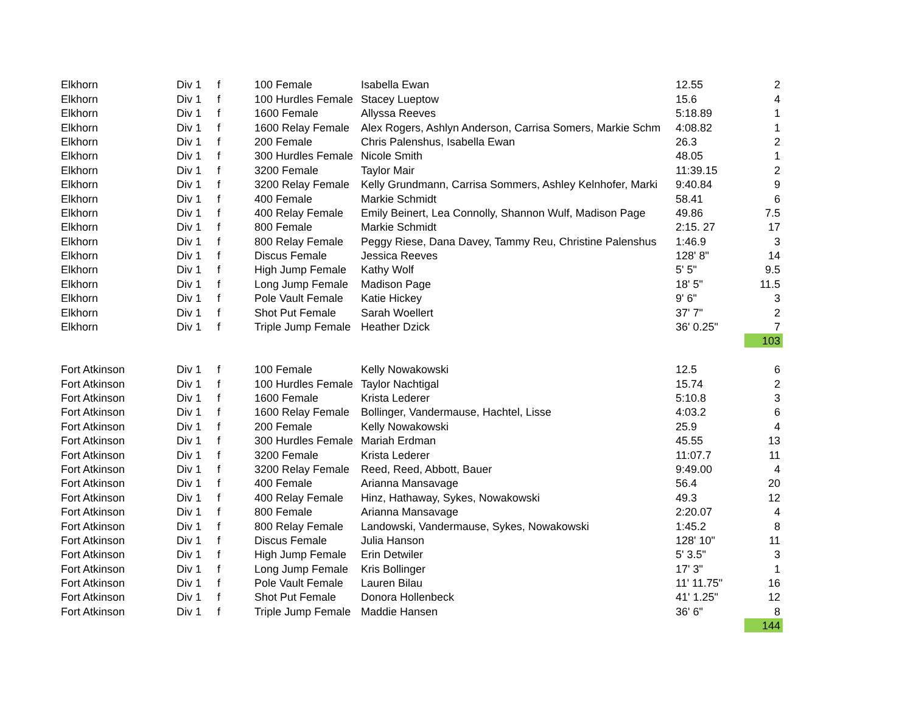| Elkhorn | Div 1 | f | 100 Female | Isabella Ewan | 12.55 | 2 |
| Elkhorn | Div 1 | f | 100 Hurdles Female | Stacey Lueptow | 15.6 | 4 |
| Elkhorn | Div 1 | f | 1600 Female | Allyssa Reeves | 5:18.89 | 1 |
| Elkhorn | Div 1 | f | 1600 Relay Female | Alex Rogers, Ashlyn Anderson, Carrisa Somers, Markie Schm | 4:08.82 | 1 |
| Elkhorn | Div 1 | f | 200 Female | Chris Palenshus, Isabella Ewan | 26.3 | 2 |
| Elkhorn | Div 1 | f | 300 Hurdles Female | Nicole Smith | 48.05 | 1 |
| Elkhorn | Div 1 | f | 3200 Female | Taylor Mair | 11:39.15 | 2 |
| Elkhorn | Div 1 | f | 3200 Relay Female | Kelly Grundmann, Carrisa Sommers, Ashley Kelnhofer, Marki | 9:40.84 | 9 |
| Elkhorn | Div 1 | f | 400 Female | Markie Schmidt | 58.41 | 6 |
| Elkhorn | Div 1 | f | 400 Relay Female | Emily Beinert, Lea Connolly, Shannon Wulf, Madison Page | 49.86 | 7.5 |
| Elkhorn | Div 1 | f | 800 Female | Markie Schmidt | 2:15. 27 | 17 |
| Elkhorn | Div 1 | f | 800 Relay Female | Peggy Riese, Dana Davey, Tammy Reu, Christine Palenshus | 1:46.9 | 3 |
| Elkhorn | Div 1 | f | Discus Female | Jessica Reeves | 128' 8" | 14 |
| Elkhorn | Div 1 | f | High Jump Female | Kathy Wolf | 5' 5" | 9.5 |
| Elkhorn | Div 1 | f | Long Jump Female | Madison Page | 18' 5" | 11.5 |
| Elkhorn | Div 1 | f | Pole Vault Female | Katie Hickey | 9' 6" | 3 |
| Elkhorn | Div 1 | f | Shot Put Female | Sarah Woellert | 37' 7" | 2 |
| Elkhorn | Div 1 | f | Triple Jump Female | Heather Dzick | 36' 0.25" | 7 |
| | | | | | | 103 |
| Fort Atkinson | Div 1 | f | 100 Female | Kelly Nowakowski | 12.5 | 6 |
| Fort Atkinson | Div 1 | f | 100 Hurdles Female | Taylor Nachtigal | 15.74 | 2 |
| Fort Atkinson | Div 1 | f | 1600 Female | Krista Lederer | 5:10.8 | 3 |
| Fort Atkinson | Div 1 | f | 1600 Relay Female | Bollinger, Vandermause, Hachtel, Lisse | 4:03.2 | 6 |
| Fort Atkinson | Div 1 | f | 200 Female | Kelly Nowakowski | 25.9 | 4 |
| Fort Atkinson | Div 1 | f | 300 Hurdles Female | Mariah Erdman | 45.55 | 13 |
| Fort Atkinson | Div 1 | f | 3200 Female | Krista Lederer | 11:07.7 | 11 |
| Fort Atkinson | Div 1 | f | 3200 Relay Female | Reed, Reed, Abbott, Bauer | 9:49.00 | 4 |
| Fort Atkinson | Div 1 | f | 400 Female | Arianna Mansavage | 56.4 | 20 |
| Fort Atkinson | Div 1 | f | 400 Relay Female | Hinz, Hathaway, Sykes, Nowakowski | 49.3 | 12 |
| Fort Atkinson | Div 1 | f | 800 Female | Arianna Mansavage | 2:20.07 | 4 |
| Fort Atkinson | Div 1 | f | 800 Relay Female | Landowski, Vandermause, Sykes, Nowakowski | 1:45.2 | 8 |
| Fort Atkinson | Div 1 | f | Discus Female | Julia Hanson | 128' 10" | 11 |
| Fort Atkinson | Div 1 | f | High Jump Female | Erin Detwiler | 5' 3.5" | 3 |
| Fort Atkinson | Div 1 | f | Long Jump Female | Kris Bollinger | 17' 3" | 1 |
| Fort Atkinson | Div 1 | f | Pole Vault Female | Lauren Bilau | 11' 11.75" | 16 |
| Fort Atkinson | Div 1 | f | Shot Put Female | Donora Hollenbeck | 41' 1.25" | 12 |
| Fort Atkinson | Div 1 | f | Triple Jump Female | Maddie Hansen | 36' 6" | 8 |
| | | | | | | 144 |